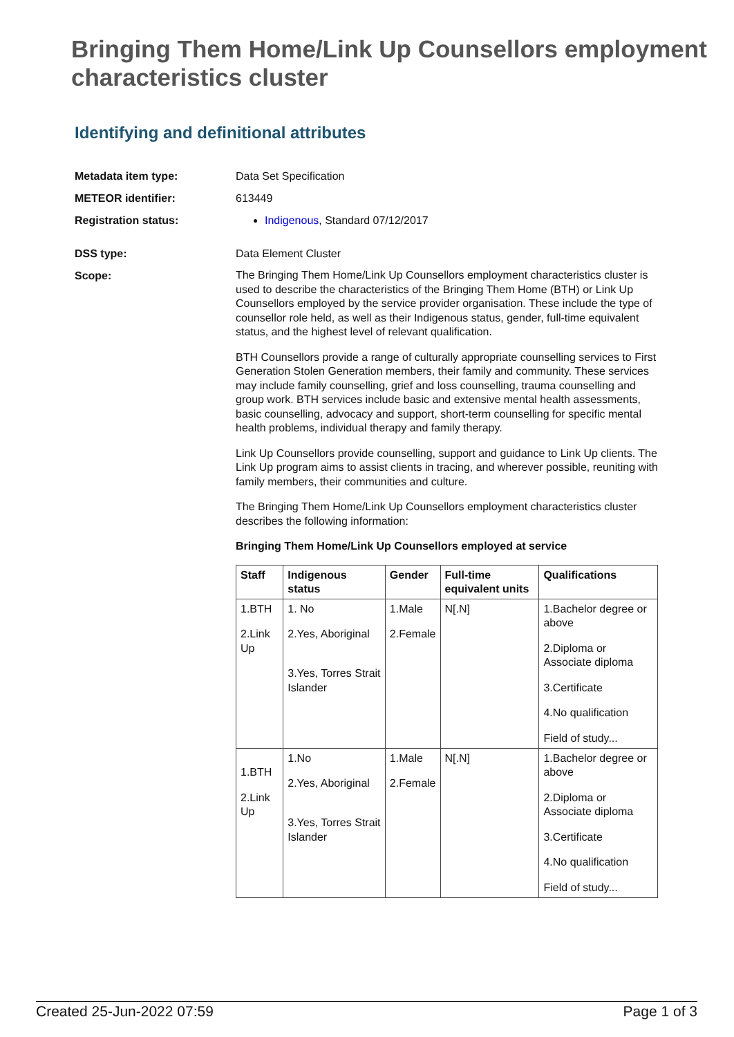Bringing Them Home/Link Up Counsellors employment characteristics cluster
Identifying and definitional attributes
Metadata item type: Data Set Specification
METEOR identifier: 613449
Registration status: Indigenous, Standard 07/12/2017
DSS type: Data Element Cluster
Scope:
The Bringing Them Home/Link Up Counsellors employment characteristics cluster is used to describe the characteristics of the Bringing Them Home (BTH) or Link Up Counsellors employed by the service provider organisation. These include the type of counsellor role held, as well as their Indigenous status, gender, full-time equivalent status, and the highest level of relevant qualification.
BTH Counsellors provide a range of culturally appropriate counselling services to First Generation Stolen Generation members, their family and community. These services may include family counselling, grief and loss counselling, trauma counselling and group work. BTH services include basic and extensive mental health assessments, basic counselling, advocacy and support, short-term counselling for specific mental health problems, individual therapy and family therapy.
Link Up Counsellors provide counselling, support and guidance to Link Up clients. The Link Up program aims to assist clients in tracing, and wherever possible, reuniting with family members, their communities and culture.
The Bringing Them Home/Link Up Counsellors employment characteristics cluster describes the following information:
Bringing Them Home/Link Up Counsellors employed at service
| Staff | Indigenous status | Gender | Full-time equivalent units | Qualifications |
| --- | --- | --- | --- | --- |
| 1.BTH 2.Link Up | 1. No 2.Yes, Aboriginal 3.Yes, Torres Strait Islander | 1.Male 2.Female | N[.N] | 1.Bachelor degree or above 2.Diploma or Associate diploma 3.Certificate 4.No qualification Field of study... |
| 1.BTH 2.Link Up | 1.No 2.Yes, Aboriginal 3.Yes, Torres Strait Islander | 1.Male 2.Female | N[.N] | 1.Bachelor degree or above 2.Diploma or Associate diploma 3.Certificate 4.No qualification Field of study... |
Created 25-Jun-2022 07:59 Page 1 of 3